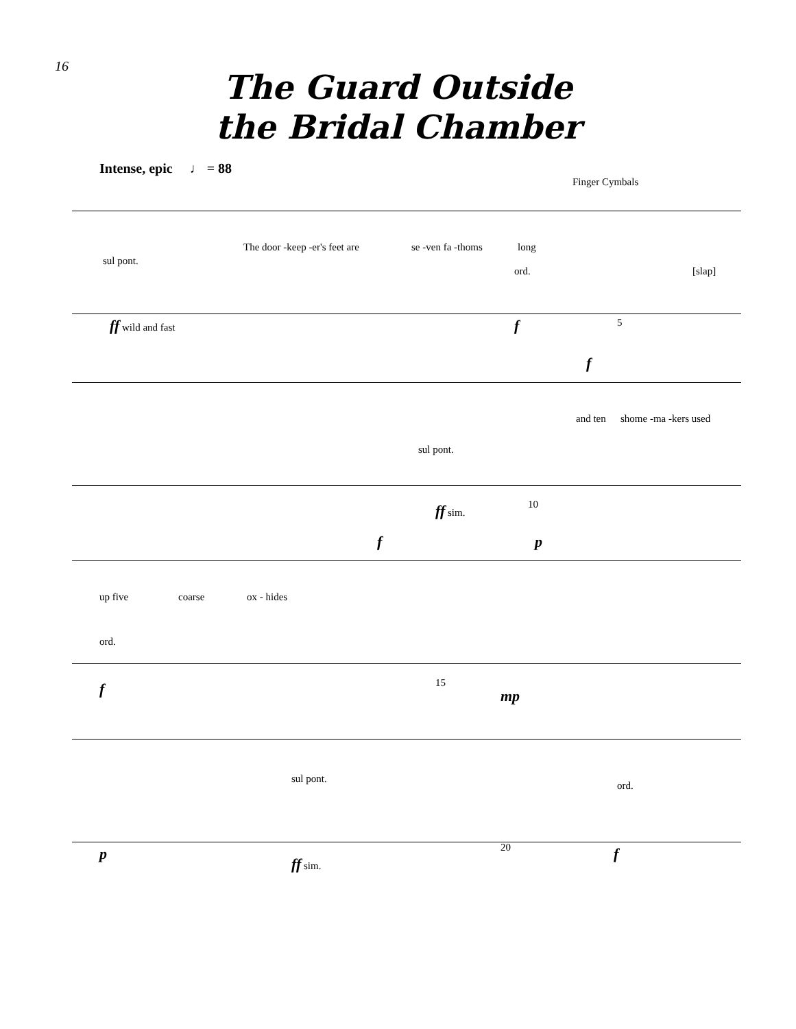16
The Guard Outside
the Bridal Chamber
Intense, epic ♩ = 88
Finger Cymbals
The door -keep -er's feet are se -ven fa -thoms long
sul pont.
ord. [slap]
ff wild and fast f 5
f
and ten shome -ma -kers used
sul pont.
ff sim. 10
f p
up five coarse ox - hides
ord.
f 15
mp
sul pont.
ord.
p ff sim.
20 f